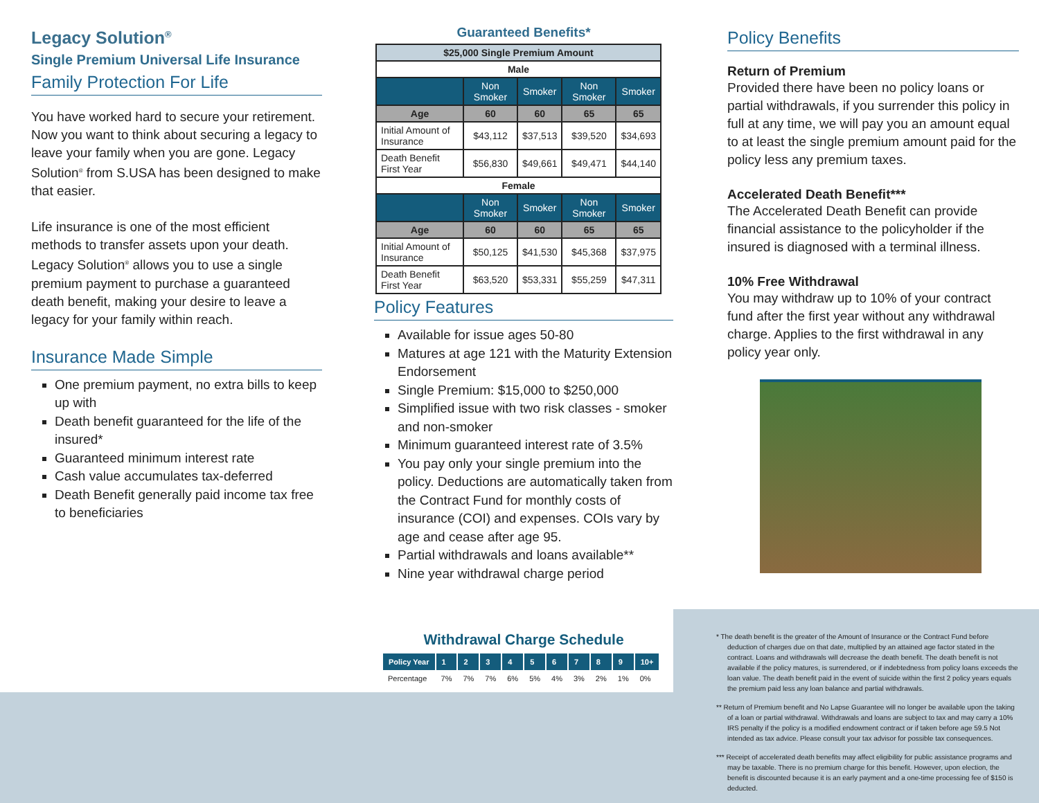Legacy Solution<sup>®</sup>
Single Premium Universal Life Insurance
Family Protection For Life
You have worked hard to secure your retirement. Now you want to think about securing a legacy to leave your family when you are gone. Legacy Solution<sup>®</sup> from S.USA has been designed to make that easier.
Life insurance is one of the most efficient methods to transfer assets upon your death. Legacy Solution<sup>®</sup> allows you to use a single premium payment to purchase a guaranteed death benefit, making your desire to leave a legacy for your family within reach.
Insurance Made Simple
One premium payment, no extra bills to keep up with
Death benefit guaranteed for the life of the insured*
Guaranteed minimum interest rate
Cash value accumulates tax-deferred
Death Benefit generally paid income tax free to beneficiaries
Guaranteed Benefits*
| $25,000 Single Premium Amount | | | | |
| --- | --- | --- | --- | --- |
| Male | | | | |
| | Non Smoker | Smoker | Non Smoker | Smoker |
| Age | 60 | 60 | 65 | 65 |
| Initial Amount of Insurance | $43,112 | $37,513 | $39,520 | $34,693 |
| Death Benefit First Year | $56,830 | $49,661 | $49,471 | $44,140 |
| Female | | | | |
| | Non Smoker | Smoker | Non Smoker | Smoker |
| Age | 60 | 60 | 65 | 65 |
| Initial Amount of Insurance | $50,125 | $41,530 | $45,368 | $37,975 |
| Death Benefit First Year | $63,520 | $53,331 | $55,259 | $47,311 |
Policy Features
Available for issue ages 50-80
Matures at age 121 with the Maturity Extension Endorsement
Single Premium: $15,000 to $250,000
Simplified issue with two risk classes - smoker and non-smoker
Minimum guaranteed interest rate of 3.5%
You pay only your single premium into the policy. Deductions are automatically taken from the Contract Fund for monthly costs of insurance (COI) and expenses. COIs vary by age and cease after age 95.
Partial withdrawals and loans available**
Nine year withdrawal charge period
Withdrawal Charge Schedule
| Policy Year | 1 | 2 | 3 | 4 | 5 | 6 | 7 | 8 | 9 | 10+ |
| Percentage | 7% | 7% | 7% | 6% | 5% | 4% | 3% | 2% | 1% | 0% |
Policy Benefits
Return of Premium
Provided there have been no policy loans or partial withdrawals, if you surrender this policy in full at any time, we will pay you an amount equal to at least the single premium amount paid for the policy less any premium taxes.
Accelerated Death Benefit***
The Accelerated Death Benefit can provide financial assistance to the policyholder if the insured is diagnosed with a terminal illness.
10% Free Withdrawal
You may withdraw up to 10% of your contract fund after the first year without any withdrawal charge. Applies to the first withdrawal in any policy year only.
* The death benefit is the greater of the Amount of Insurance or the Contract Fund before deduction of charges due on that date, multiplied by an attained age factor stated in the contract. Loans and withdrawals will decrease the death benefit. The death benefit is not available if the policy matures, is surrendered, or if indebtedness from policy loans exceeds the loan value. The death benefit paid in the event of suicide within the first 2 policy years equals the premium paid less any loan balance and partial withdrawals.
** Return of Premium benefit and No Lapse Guarantee will no longer be available upon the taking of a loan or partial withdrawal. Withdrawals and loans are subject to tax and may carry a 10% IRS penalty if the policy is a modified endowment contract or if taken before age 59.5 Not intended as tax advice. Please consult your tax advisor for possible tax consequences.
*** Receipt of accelerated death benefits may affect eligibility for public assistance programs and may be taxable. There is no premium charge for this benefit. However, upon election, the benefit is discounted because it is an early payment and a one-time processing fee of $150 is deducted.